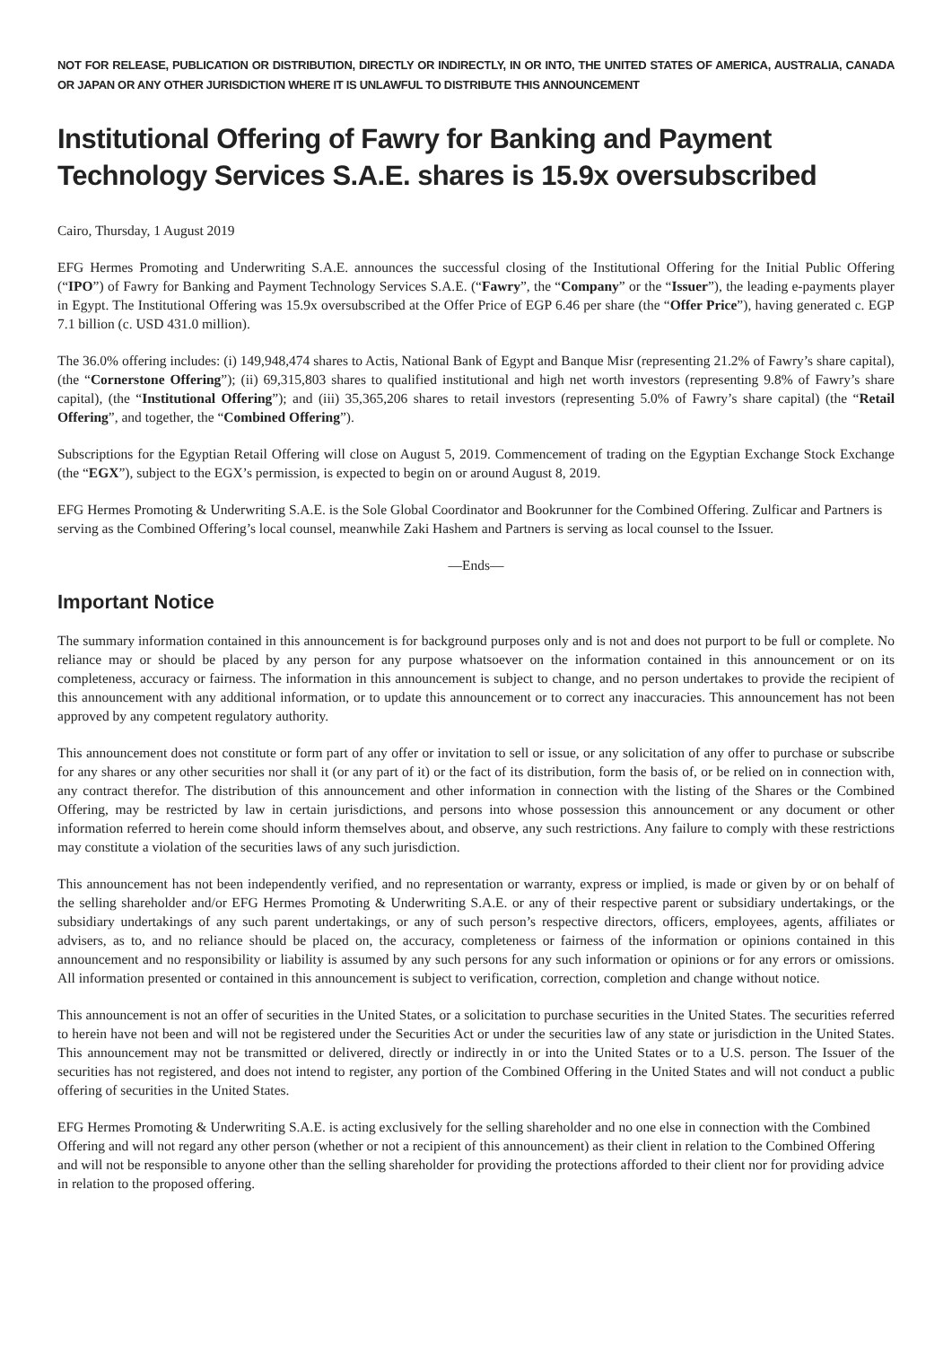NOT FOR RELEASE, PUBLICATION OR DISTRIBUTION, DIRECTLY OR INDIRECTLY, IN OR INTO, THE UNITED STATES OF AMERICA, AUSTRALIA, CANADA OR JAPAN OR ANY OTHER JURISDICTION WHERE IT IS UNLAWFUL TO DISTRIBUTE THIS ANNOUNCEMENT
Institutional Offering of Fawry for Banking and Payment Technology Services S.A.E. shares is 15.9x oversubscribed
Cairo, Thursday, 1 August 2019
EFG Hermes Promoting and Underwriting S.A.E. announces the successful closing of the Institutional Offering for the Initial Public Offering (“IPO”) of Fawry for Banking and Payment Technology Services S.A.E. (“Fawry”, the “Company” or the “Issuer”), the leading e-payments player in Egypt. The Institutional Offering was 15.9x oversubscribed at the Offer Price of EGP 6.46 per share (the “Offer Price”), having generated c. EGP 7.1 billion (c. USD 431.0 million).
The 36.0% offering includes: (i) 149,948,474 shares to Actis, National Bank of Egypt and Banque Misr (representing 21.2% of Fawry’s share capital), (the “Cornerstone Offering”); (ii) 69,315,803 shares to qualified institutional and high net worth investors (representing 9.8% of Fawry’s share capital), (the “Institutional Offering”); and (iii) 35,365,206 shares to retail investors (representing 5.0% of Fawry’s share capital) (the “Retail Offering”, and together, the “Combined Offering”).
Subscriptions for the Egyptian Retail Offering will close on August 5, 2019. Commencement of trading on the Egyptian Exchange Stock Exchange (the “EGX”), subject to the EGX’s permission, is expected to begin on or around August 8, 2019.
EFG Hermes Promoting & Underwriting S.A.E. is the Sole Global Coordinator and Bookrunner for the Combined Offering. Zulficar and Partners is serving as the Combined Offering’s local counsel, meanwhile Zaki Hashem and Partners is serving as local counsel to the Issuer.
—Ends—
Important Notice
The summary information contained in this announcement is for background purposes only and is not and does not purport to be full or complete. No reliance may or should be placed by any person for any purpose whatsoever on the information contained in this announcement or on its completeness, accuracy or fairness. The information in this announcement is subject to change, and no person undertakes to provide the recipient of this announcement with any additional information, or to update this announcement or to correct any inaccuracies. This announcement has not been approved by any competent regulatory authority.
This announcement does not constitute or form part of any offer or invitation to sell or issue, or any solicitation of any offer to purchase or subscribe for any shares or any other securities nor shall it (or any part of it) or the fact of its distribution, form the basis of, or be relied on in connection with, any contract therefor. The distribution of this announcement and other information in connection with the listing of the Shares or the Combined Offering, may be restricted by law in certain jurisdictions, and persons into whose possession this announcement or any document or other information referred to herein come should inform themselves about, and observe, any such restrictions. Any failure to comply with these restrictions may constitute a violation of the securities laws of any such jurisdiction.
This announcement has not been independently verified, and no representation or warranty, express or implied, is made or given by or on behalf of the selling shareholder and/or EFG Hermes Promoting & Underwriting S.A.E. or any of their respective parent or subsidiary undertakings, or the subsidiary undertakings of any such parent undertakings, or any of such person’s respective directors, officers, employees, agents, affiliates or advisers, as to, and no reliance should be placed on, the accuracy, completeness or fairness of the information or opinions contained in this announcement and no responsibility or liability is assumed by any such persons for any such information or opinions or for any errors or omissions. All information presented or contained in this announcement is subject to verification, correction, completion and change without notice.
This announcement is not an offer of securities in the United States, or a solicitation to purchase securities in the United States. The securities referred to herein have not been and will not be registered under the Securities Act or under the securities law of any state or jurisdiction in the United States. This announcement may not be transmitted or delivered, directly or indirectly in or into the United States or to a U.S. person. The Issuer of the securities has not registered, and does not intend to register, any portion of the Combined Offering in the United States and will not conduct a public offering of securities in the United States.
EFG Hermes Promoting & Underwriting S.A.E. is acting exclusively for the selling shareholder and no one else in connection with the Combined Offering and will not regard any other person (whether or not a recipient of this announcement) as their client in relation to the Combined Offering and will not be responsible to anyone other than the selling shareholder for providing the protections afforded to their client nor for providing advice in relation to the proposed offering.